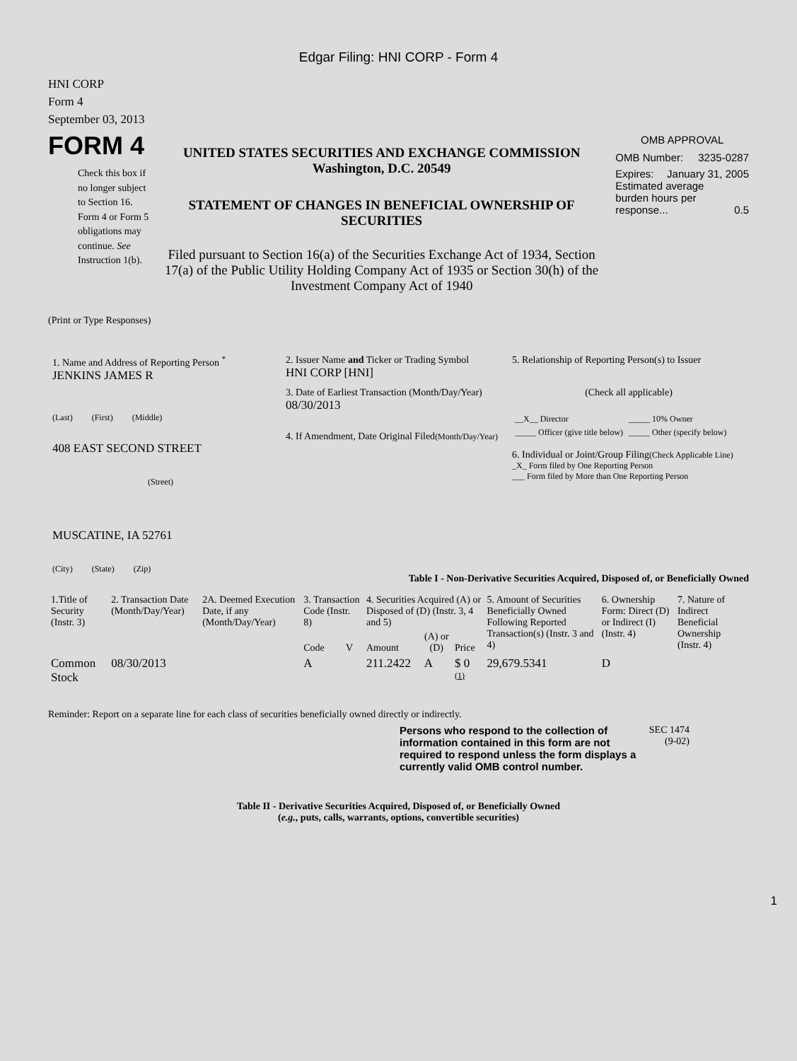Edgar Filing: HNI CORP - Form 4
HNI CORP
Form 4
September 03, 2013
FORM 4
Check this box if no longer subject to Section 16. Form 4 or Form 5 obligations may continue. See Instruction 1(b).
UNITED STATES SECURITIES AND EXCHANGE COMMISSION
Washington, D.C. 20549
STATEMENT OF CHANGES IN BENEFICIAL OWNERSHIP OF SECURITIES
Filed pursuant to Section 16(a) of the Securities Exchange Act of 1934, Section 17(a) of the Public Utility Holding Company Act of 1935 or Section 30(h) of the Investment Company Act of 1940
OMB APPROVAL
OMB Number: 3235-0287
Expires: January 31, 2005
Estimated average burden hours per response... 0.5
(Print or Type Responses)
1. Name and Address of Reporting Person <sup>*</sup>
JENKINS JAMES R
(Last) (First) (Middle)
408 EAST SECOND STREET
(Street)
MUSCATINE, IA 52761
(City) (State) (Zip)
2. Issuer Name and Ticker or Trading Symbol
HNI CORP [HNI]
3. Date of Earliest Transaction (Month/Day/Year)
08/30/2013
4. If Amendment, Date Original Filed(Month/Day/Year)
5. Relationship of Reporting Person(s) to Issuer
(Check all applicable)
| __X__ Director | _____ 10% Owner |
| _____ Officer (give title below) | _____ Other (specify below) |
6. Individual or Joint/Group Filing(Check Applicable Line)
_X_ Form filed by One Reporting Person
___ Form filed by More than One Reporting Person
Table I - Non-Derivative Securities Acquired, Disposed of, or Beneficially Owned
| 1.Title of Security (Instr. 3) | 2. Transaction Date (Month/Day/Year) | 2A. Deemed Execution Date, if any (Month/Day/Year) | 3. Transaction Code (Instr. 8) | | 4. Securities Acquired (A) or Disposed of (D) (Instr. 3, 4 and 5) | | | 5. Amount of Securities Beneficially Owned Following Reported Transaction(s) (Instr. 3 and 4) | 6. Ownership Form: Direct (D) or Indirect (I) (Instr. 4) | 7. Nature of Indirect Beneficial Ownership (Instr. 4) |
| --- | --- | --- | --- | --- | --- | --- | --- | --- | --- | --- |
| | | | Code | V | Amount | (A) or (D) | Price | | | |
| Common Stock | 08/30/2013 | | A | | 211.2422 | A | $ 0 <sup>(1)</sup> | 29,679.5341 | D | |
Reminder: Report on a separate line for each class of securities beneficially owned directly or indirectly.
Persons who respond to the collection of information contained in this form are not required to respond unless the form displays a currently valid OMB control number.
SEC 1474 (9-02)
Table II - Derivative Securities Acquired, Disposed of, or Beneficially Owned
(e.g., puts, calls, warrants, options, convertible securities)
1